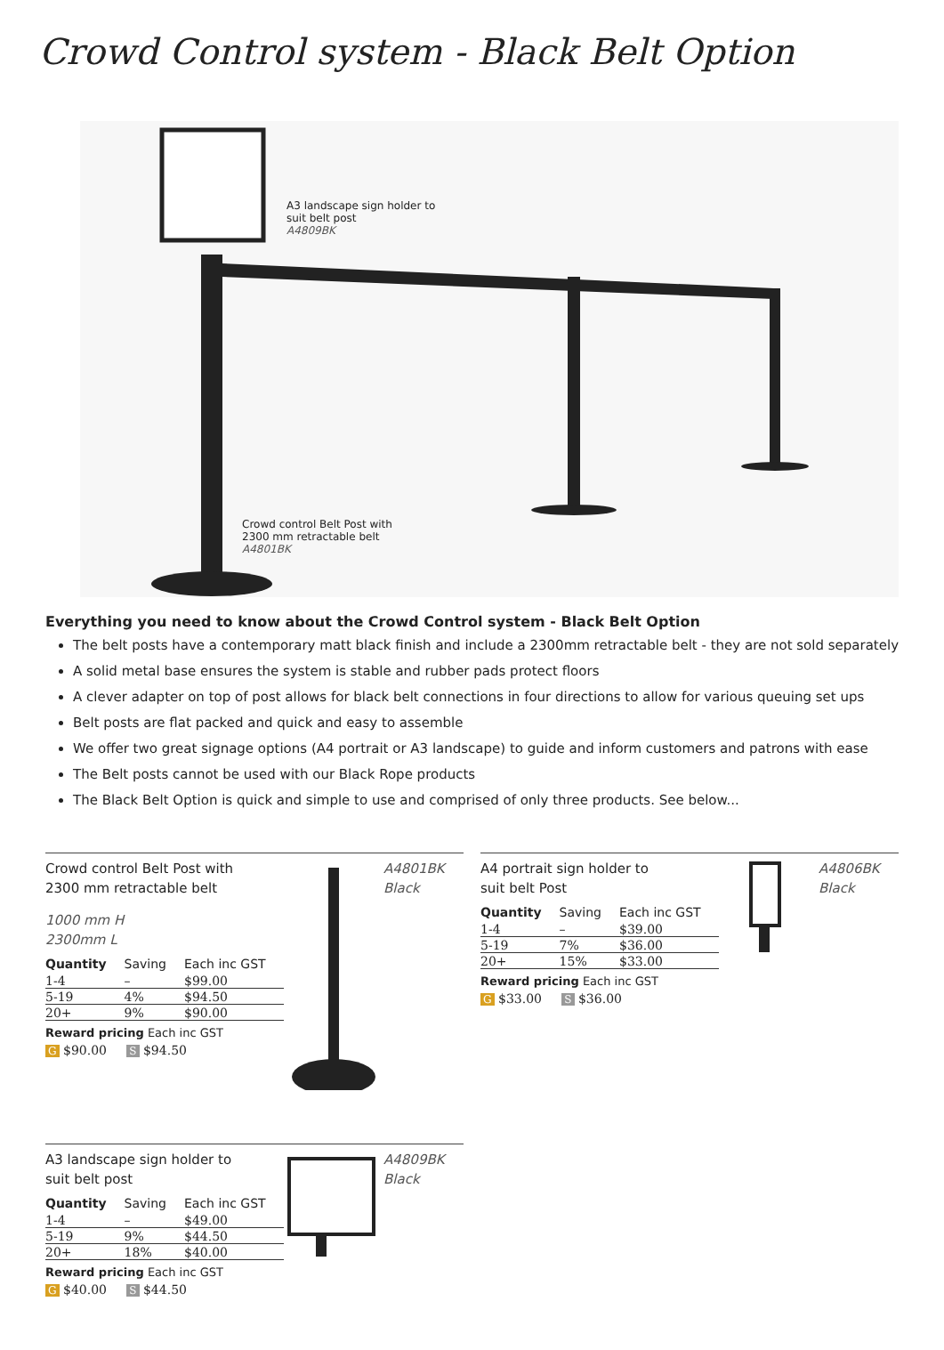Crowd Control system - Black Belt Option
A3 landscape sign holder to
suit belt post
A4809BK
Crowd control Belt Post with
2300 mm retractable belt
A4801BK
Everything you need to know about the Crowd Control system - Black Belt Option
The belt posts have a contemporary matt black finish and include a 2300mm retractable belt - they are not sold separately
A solid metal base ensures the system is stable and rubber pads protect floors
A clever adapter on top of post allows for black belt connections in four directions to allow for various queuing set ups
Belt posts are flat packed and quick and easy to assemble
We offer two great signage options (A4 portrait or A3 landscape) to guide and inform customers and patrons with ease
The Belt posts cannot be used with our Black Rope products
The Black Belt Option is quick and simple to use and comprised of only three products. See below...
Crowd control Belt Post with
2300 mm retractable belt
1000 mm H
2300mm L
| Quantity | Saving | Each inc GST |
| --- | --- | --- |
| 1-4 | – | $99.00 |
| 5-19 | 4% | $94.50 |
| 20+ | 9% | $90.00 |
Reward pricing Each inc GST
G $90.00 S $94.50
A4801BK
Black
A3 landscape sign holder to
suit belt post
| Quantity | Saving | Each inc GST |
| --- | --- | --- |
| 1-4 | – | $49.00 |
| 5-19 | 9% | $44.50 |
| 20+ | 18% | $40.00 |
Reward pricing Each inc GST
G $40.00 S $44.50
A4809BK
Black
A4 portrait sign holder to
suit belt Post
| Quantity | Saving | Each inc GST |
| --- | --- | --- |
| 1-4 | – | $39.00 |
| 5-19 | 7% | $36.00 |
| 20+ | 15% | $33.00 |
Reward pricing Each inc GST
G $33.00 S $36.00
A4806BK
Black